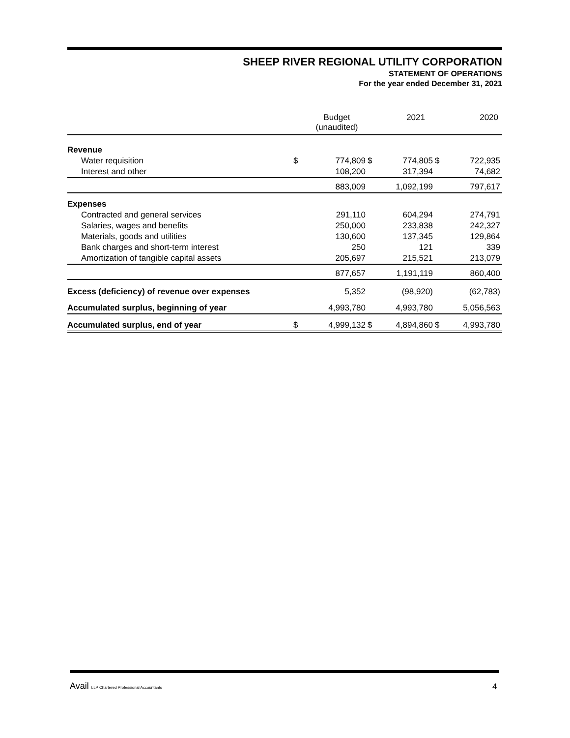SHEEP RIVER REGIONAL UTILITY CORPORATION
STATEMENT OF OPERATIONS
For the year ended December 31, 2021
| | | Budget (unaudited) | | 2021 | | 2020 |
| Revenue | | | | | | |
| Water requisition | $ | 774,809 | $ | 774,805 | $ | 722,935 |
| Interest and other | | 108,200 | | 317,394 | | 74,682 |
| | | 883,009 | | 1,092,199 | | 797,617 |
| Expenses | | | | | | |
| Contracted and general services | | 291,110 | | 604,294 | | 274,791 |
| Salaries, wages and benefits | | 250,000 | | 233,838 | | 242,327 |
| Materials, goods and utilities | | 130,600 | | 137,345 | | 129,864 |
| Bank charges and short-term interest | | 250 | | 121 | | 339 |
| Amortization of tangible capital assets | | 205,697 | | 215,521 | | 213,079 |
| | | 877,657 | | 1,191,119 | | 860,400 |
| Excess (deficiency) of revenue over expenses | | 5,352 | | (98,920) | | (62,783) |
| Accumulated surplus, beginning of year | | 4,993,780 | | 4,993,780 | | 5,056,563 |
| Accumulated surplus, end of year | $ | 4,999,132 | $ | 4,894,860 | $ | 4,993,780 |
Avail LLP Chartered Professional Accountants
4